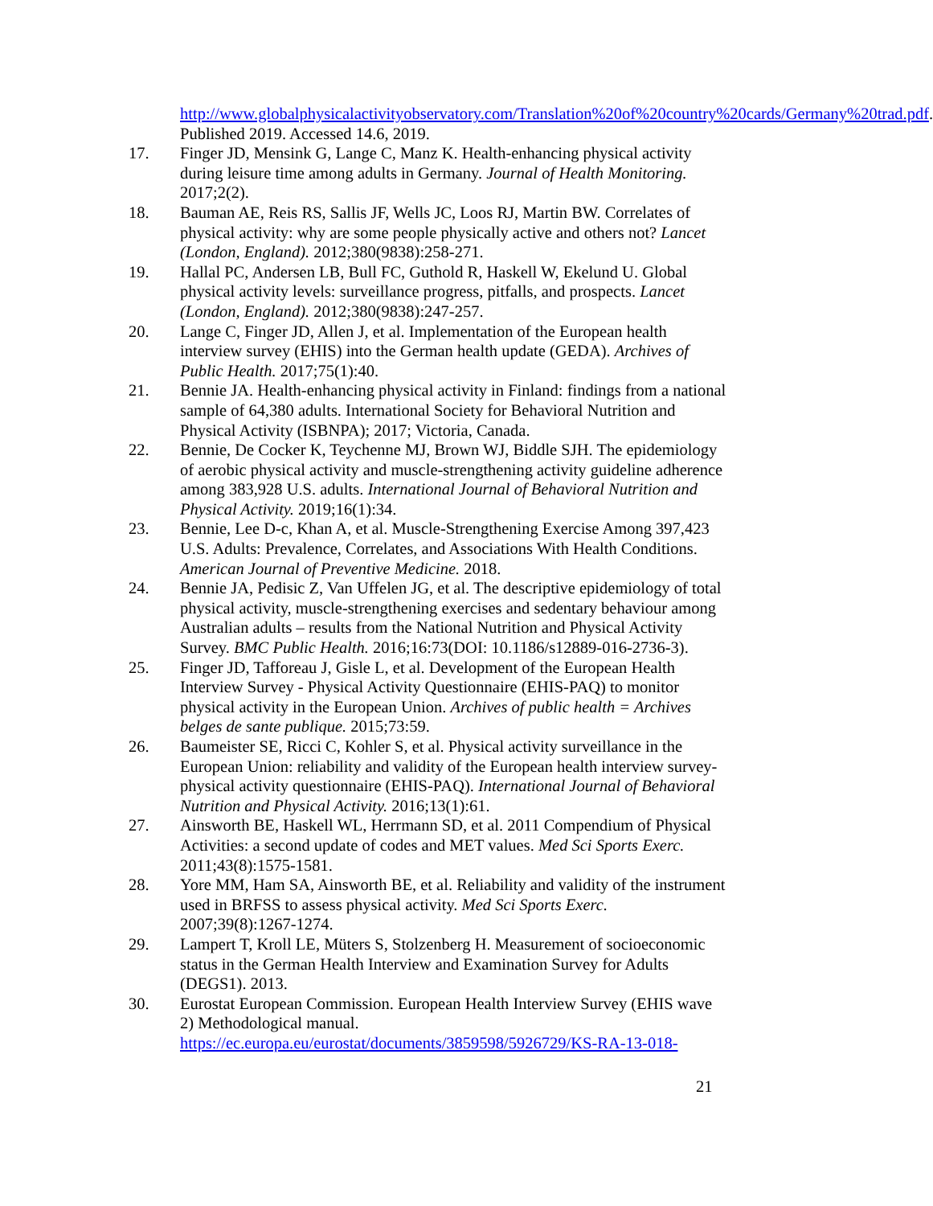http://www.globalphysicalactivityobservatory.com/Translation%20of%20country%20cards/Germany%20trad.pdf. Published 2019. Accessed 14.6, 2019.
17. Finger JD, Mensink G, Lange C, Manz K. Health-enhancing physical activity during leisure time among adults in Germany. Journal of Health Monitoring. 2017;2(2).
18. Bauman AE, Reis RS, Sallis JF, Wells JC, Loos RJ, Martin BW. Correlates of physical activity: why are some people physically active and others not? Lancet (London, England). 2012;380(9838):258-271.
19. Hallal PC, Andersen LB, Bull FC, Guthold R, Haskell W, Ekelund U. Global physical activity levels: surveillance progress, pitfalls, and prospects. Lancet (London, England). 2012;380(9838):247-257.
20. Lange C, Finger JD, Allen J, et al. Implementation of the European health interview survey (EHIS) into the German health update (GEDA). Archives of Public Health. 2017;75(1):40.
21. Bennie JA. Health-enhancing physical activity in Finland: findings from a national sample of 64,380 adults. International Society for Behavioral Nutrition and Physical Activity (ISBNPA); 2017; Victoria, Canada.
22. Bennie, De Cocker K, Teychenne MJ, Brown WJ, Biddle SJH. The epidemiology of aerobic physical activity and muscle-strengthening activity guideline adherence among 383,928 U.S. adults. International Journal of Behavioral Nutrition and Physical Activity. 2019;16(1):34.
23. Bennie, Lee D-c, Khan A, et al. Muscle-Strengthening Exercise Among 397,423 U.S. Adults: Prevalence, Correlates, and Associations With Health Conditions. American Journal of Preventive Medicine. 2018.
24. Bennie JA, Pedisic Z, Van Uffelen JG, et al. The descriptive epidemiology of total physical activity, muscle-strengthening exercises and sedentary behaviour among Australian adults – results from the National Nutrition and Physical Activity Survey. BMC Public Health. 2016;16:73(DOI: 10.1186/s12889-016-2736-3).
25. Finger JD, Tafforeau J, Gisle L, et al. Development of the European Health Interview Survey - Physical Activity Questionnaire (EHIS-PAQ) to monitor physical activity in the European Union. Archives of public health = Archives belges de sante publique. 2015;73:59.
26. Baumeister SE, Ricci C, Kohler S, et al. Physical activity surveillance in the European Union: reliability and validity of the European health interview survey-physical activity questionnaire (EHIS-PAQ). International Journal of Behavioral Nutrition and Physical Activity. 2016;13(1):61.
27. Ainsworth BE, Haskell WL, Herrmann SD, et al. 2011 Compendium of Physical Activities: a second update of codes and MET values. Med Sci Sports Exerc. 2011;43(8):1575-1581.
28. Yore MM, Ham SA, Ainsworth BE, et al. Reliability and validity of the instrument used in BRFSS to assess physical activity. Med Sci Sports Exerc. 2007;39(8):1267-1274.
29. Lampert T, Kroll LE, Müters S, Stolzenberg H. Measurement of socioeconomic status in the German Health Interview and Examination Survey for Adults (DEGS1). 2013.
30. Eurostat European Commission. European Health Interview Survey (EHIS wave 2) Methodological manual. https://ec.europa.eu/eurostat/documents/3859598/5926729/KS-RA-13-018-
21